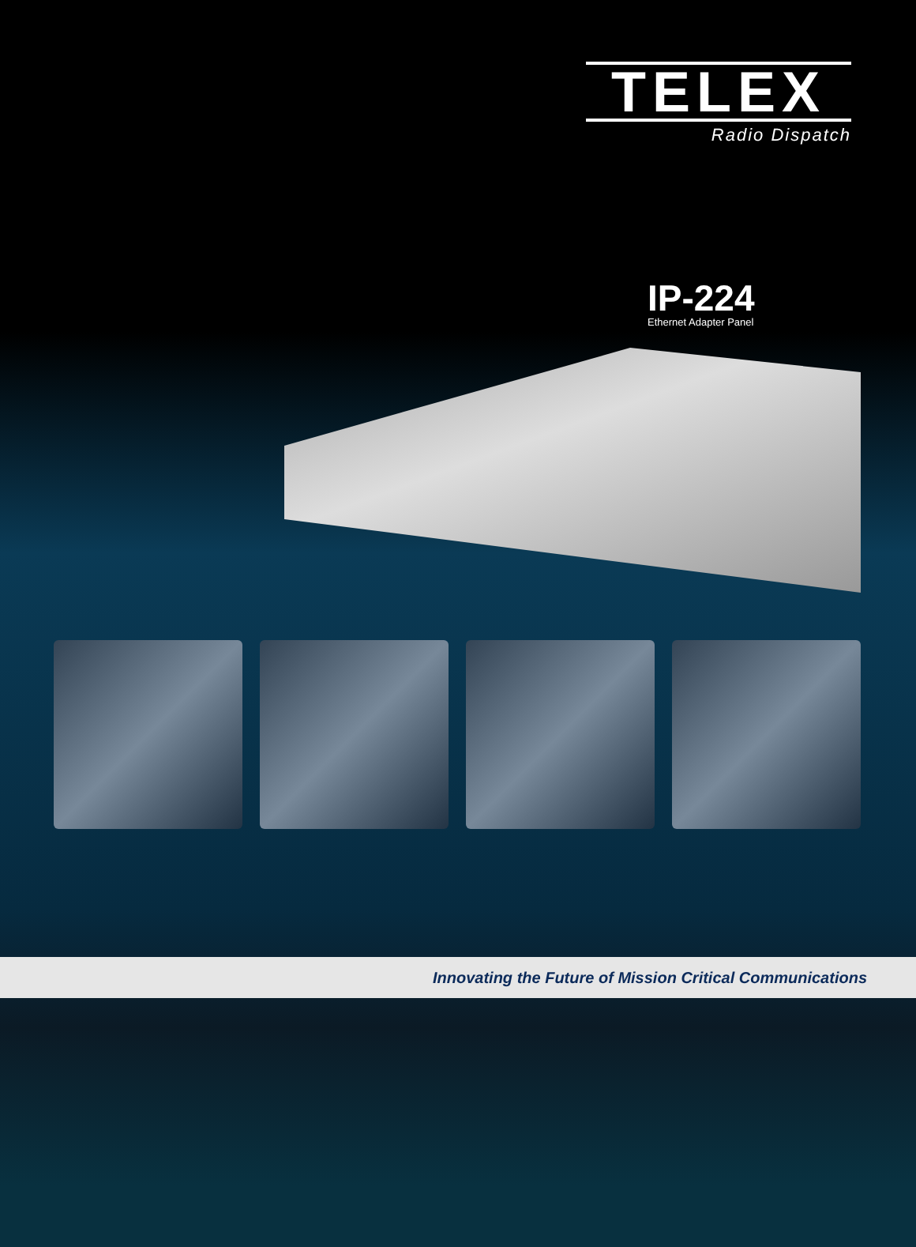TELEX
Radio Dispatch
IP-224
Ethernet Adapter Panel
Innovating the Future of Mission Critical Communications